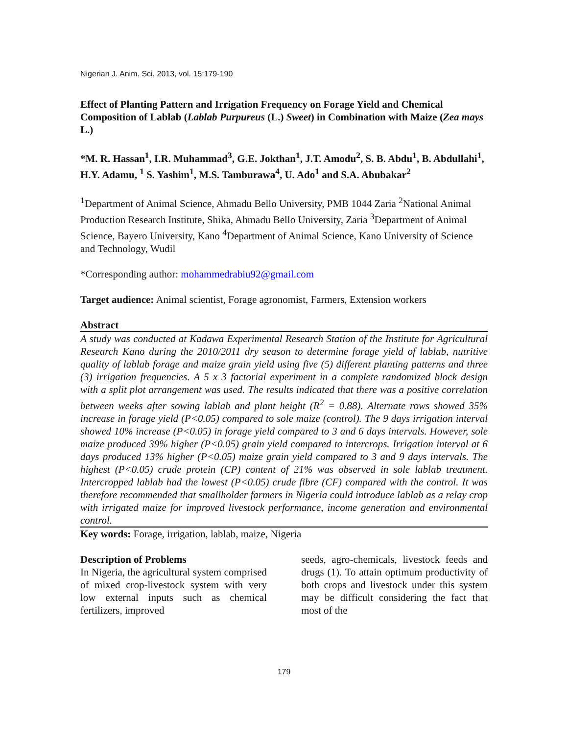Nigerian J. Anim. Sci. 2013, vol. 15:179-190
Effect of Planting Pattern and Irrigation Frequency on Forage Yield and Chemical Composition of Lablab (Lablab Purpureus (L.) Sweet) in Combination with Maize (Zea mays L.)
*M. R. Hassan<sup>1</sup>, I.R. Muhammad<sup>3</sup>, G.E. Jokthan<sup>1</sup>, J.T. Amodu<sup>2</sup>, S. B. Abdu<sup>1</sup>, B. Abdullahi<sup>1</sup>, H.Y. Adamu, <sup>1</sup> S. Yashim<sup>1</sup>, M.S. Tamburawa<sup>4</sup>, U. Ado<sup>1</sup> and S.A. Abubakar<sup>2</sup>
<sup>1</sup> Department of Animal Science, Ahmadu Bello University, PMB 1044 Zaria <sup>2</sup>National Animal Production Research Institute, Shika, Ahmadu Bello University, Zaria <sup>3</sup>Department of Animal Science, Bayero University, Kano <sup>4</sup>Department of Animal Science, Kano University of Science and Technology, Wudil
*Corresponding author: mohammedrabiu92@gmail.com
Target audience: Animal scientist, Forage agronomist, Farmers, Extension workers
Abstract
A study was conducted at Kadawa Experimental Research Station of the Institute for Agricultural Research Kano during the 2010/2011 dry season to determine forage yield of lablab, nutritive quality of lablab forage and maize grain yield using five (5) different planting patterns and three (3) irrigation frequencies. A 5 x 3 factorial experiment in a complete randomized block design with a split plot arrangement was used. The results indicated that there was a positive correlation between weeks after sowing lablab and plant height (R<sup>2</sup> = 0.88). Alternate rows showed 35% increase in forage yield (P<0.05) compared to sole maize (control). The 9 days irrigation interval showed 10% increase (P<0.05) in forage yield compared to 3 and 6 days intervals. However, sole maize produced 39% higher (P<0.05) grain yield compared to intercrops. Irrigation interval at 6 days produced 13% higher (P<0.05) maize grain yield compared to 3 and 9 days intervals. The highest (P<0.05) crude protein (CP) content of 21% was observed in sole lablab treatment. Intercropped lablab had the lowest (P<0.05) crude fibre (CF) compared with the control. It was therefore recommended that smallholder farmers in Nigeria could introduce lablab as a relay crop with irrigated maize for improved livestock performance, income generation and environmental control.
Key words: Forage, irrigation, lablab, maize, Nigeria
Description of Problems
In Nigeria, the agricultural system comprised of mixed crop-livestock system with very low external inputs such as chemical fertilizers, improved
seeds, agro-chemicals, livestock feeds and drugs (1). To attain optimum productivity of both crops and livestock under this system may be difficult considering the fact that most of the
179